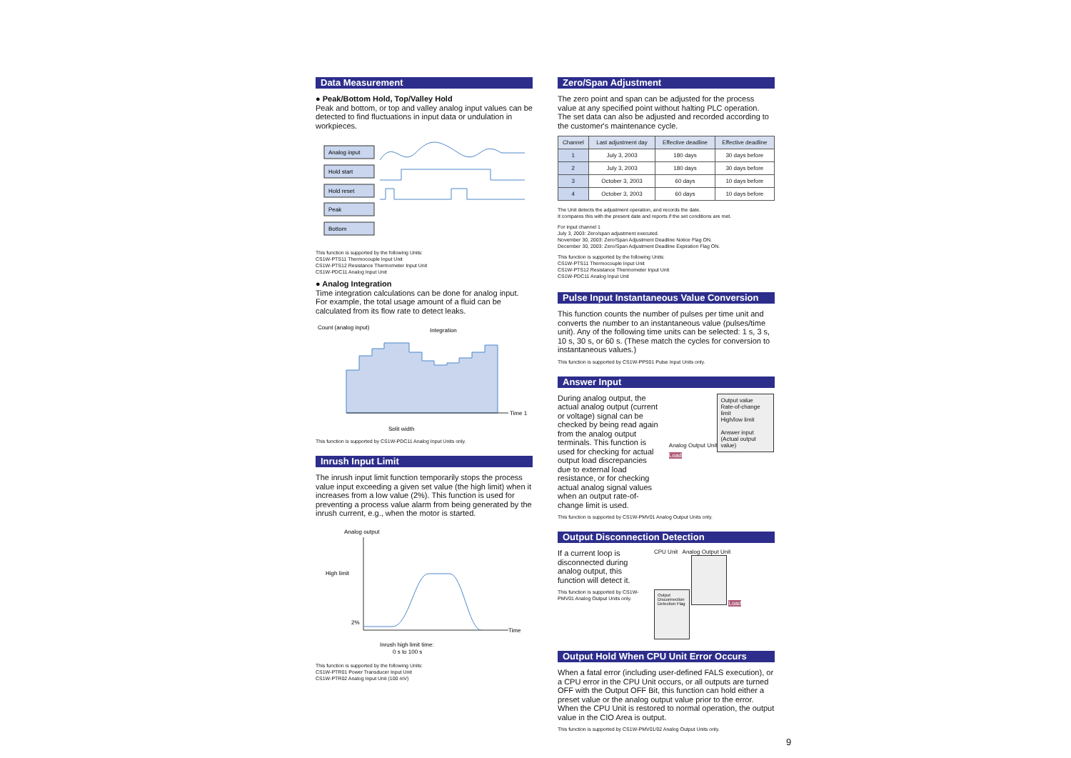Data Measurement
● Peak/Bottom Hold, Top/Valley Hold
Peak and bottom, or top and valley analog input values can be detected to find fluctuations in input data or undulation in workpieces.
Analog input
Hold start
Hold reset
Peak
Bottom
This function is supported by the following Units:
CS1W-PTS11 Thermocouple Input Unit
CS1W-PTS12 Resistance Thermometer Input Unit
CS1W-PDC11 Analog Input Unit
● Analog Integration
Time integration calculations can be done for analog input. For example, the total usage amount of a fluid can be calculated from its flow rate to detect leaks.
Count (analog input)
Integration
Time 1
Split width
This function is supported by CS1W-PDC11 Analog Input Units only.
Inrush Input Limit
The inrush input limit function temporarily stops the process value input exceeding a given set value (the high limit) when it increases from a low value (2%). This function is used for preventing a process value alarm from being generated by the inrush current, e.g., when the motor is started.
Analog output
High limit
2%
Time
Inrush high limit time:
0 s to 100 s
This function is supported by the following Units:
CS1W-PTR01 Power Transducer Input Unit
CS1W-PTR02 Analog Input Unit (100 mV)
Zero/Span Adjustment
The zero point and span can be adjusted for the process value at any specified point without halting PLC operation. The set data can also be adjusted and recorded according to the customer's maintenance cycle.
| Channel | Last adjustment day | Effective deadline | Effective deadline |
| --- | --- | --- | --- |
| 1 | July 3, 2003 | 180 days | 30 days before |
| 2 | July 3, 2003 | 180 days | 30 days before |
| 3 | October 3, 2003 | 60 days | 10 days before |
| 4 | October 3, 2003 | 60 days | 10 days before |
The Unit detects the adjustment operation, and records the date.
It compares this with the present date and reports if the set conditions are met.
For input channel 1
July 3, 2003: Zero/span adjustment executed.
November 30, 2003: Zero/Span Adjustment Deadline Notice Flag ON.
December 30, 2003: Zero/Span Adjustment Deadline Expiration Flag ON.
This function is supported by the following Units:
CS1W-PTS11 Thermocouple Input Unit
CS1W-PTS12 Resistance Thermometer Input Unit
CS1W-PDC11 Analog Input Unit
Pulse Input Instantaneous Value Conversion
This function counts the number of pulses per time unit and converts the number to an instantaneous value (pulses/time unit). Any of the following time units can be selected: 1 s, 3 s, 10 s, 30 s, or 60 s. (These match the cycles for conversion to instantaneous values.)
This function is supported by CS1W-PPS01 Pulse Input Units only.
Answer Input
During analog output, the actual analog output (current or voltage) signal can be checked by being read again from the analog output terminals. This function is used for checking for actual output load discrepancies due to external load resistance, or for checking actual analog signal values when an output rate-of-change limit is used.
Analog Output Unit
Output value
Rate-of-change limit
High/low limit
Answer input
(Actual output value)
Load
This function is supported by CS1W-PMV01 Analog Output Units only.
Output Disconnection Detection
If a current loop is disconnected during analog output, this function will detect it.
This function is supported by CS1W-PMV01 Analog Output Units only.
CPU Unit Analog Output Unit
Output Disconnection Detection Flag
Load
Output Hold When CPU Unit Error Occurs
When a fatal error (including user-defined FALS execution), or a CPU error in the CPU Unit occurs, or all outputs are turned OFF with the Output OFF Bit, this function can hold either a preset value or the analog output value prior to the error. When the CPU Unit is restored to normal operation, the output value in the CIO Area is output.
This function is supported by CS1W-PMV01/02 Analog Output Units only.
9